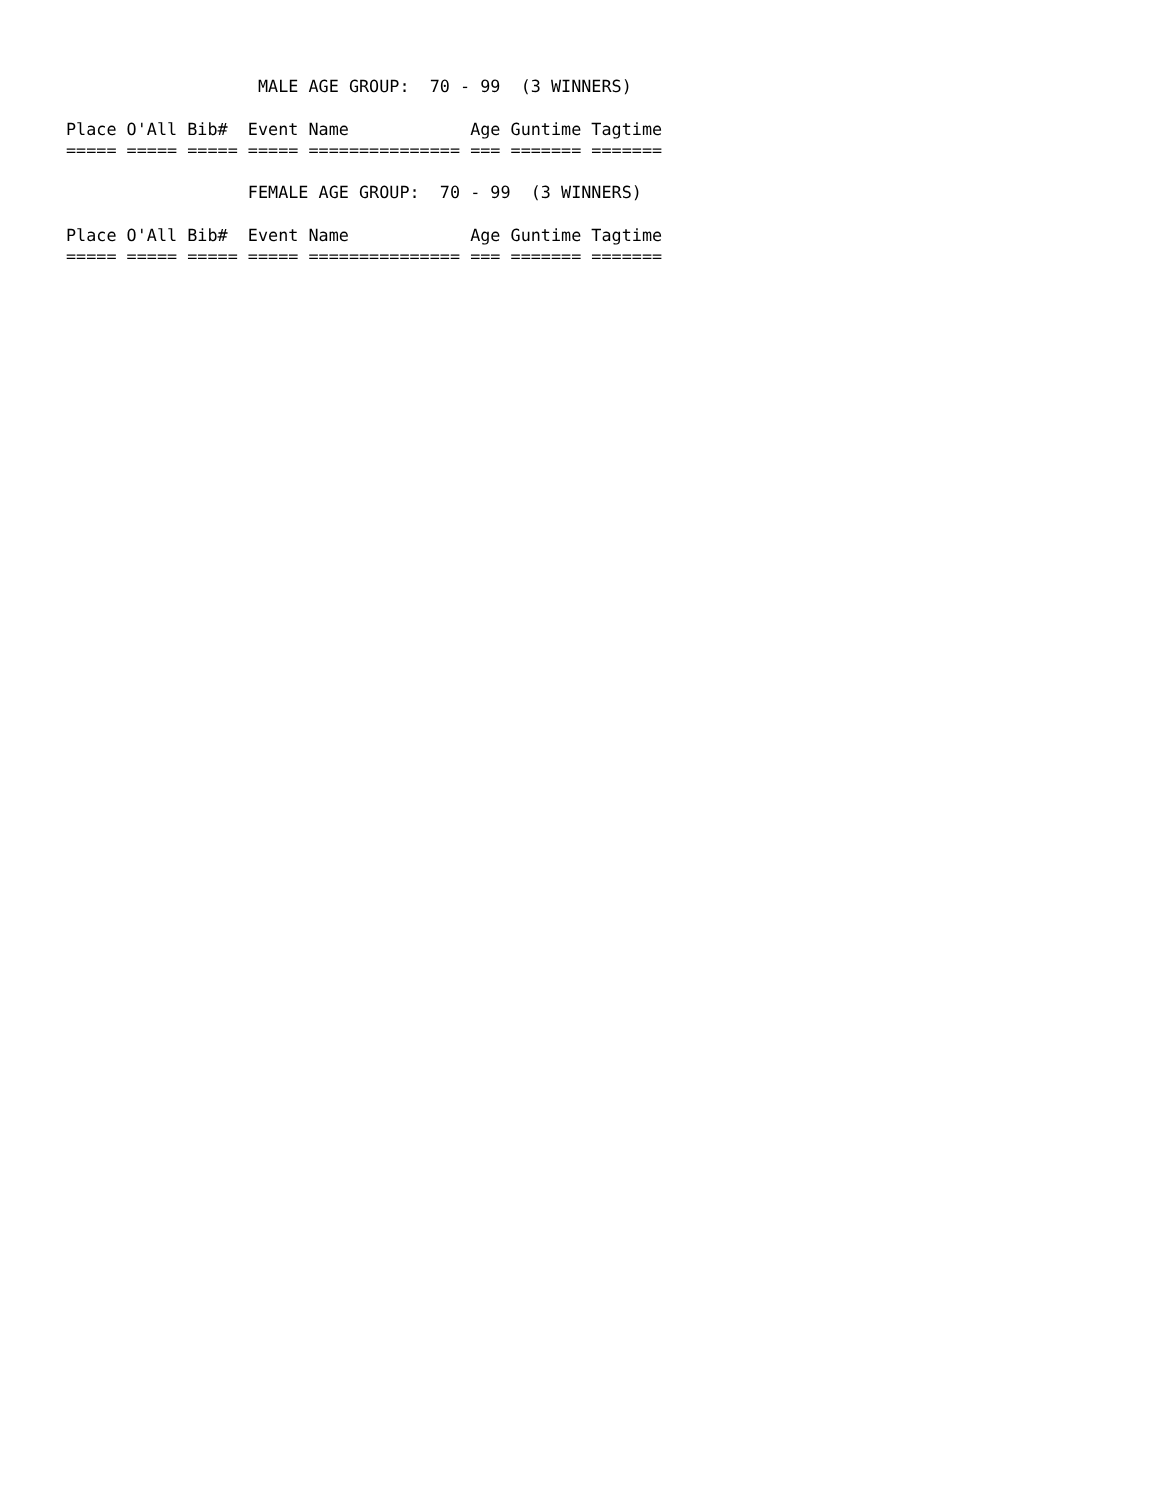MALE AGE GROUP:  70 - 99  (3 WINNERS)

Place O'All Bib#  Event Name            Age Guntime Tagtime
===== ===== ===== ===== =============== === ======= =======

                  FEMALE AGE GROUP:  70 - 99  (3 WINNERS)

Place O'All Bib#  Event Name            Age Guntime Tagtime
===== ===== ===== ===== =============== === ======= =======